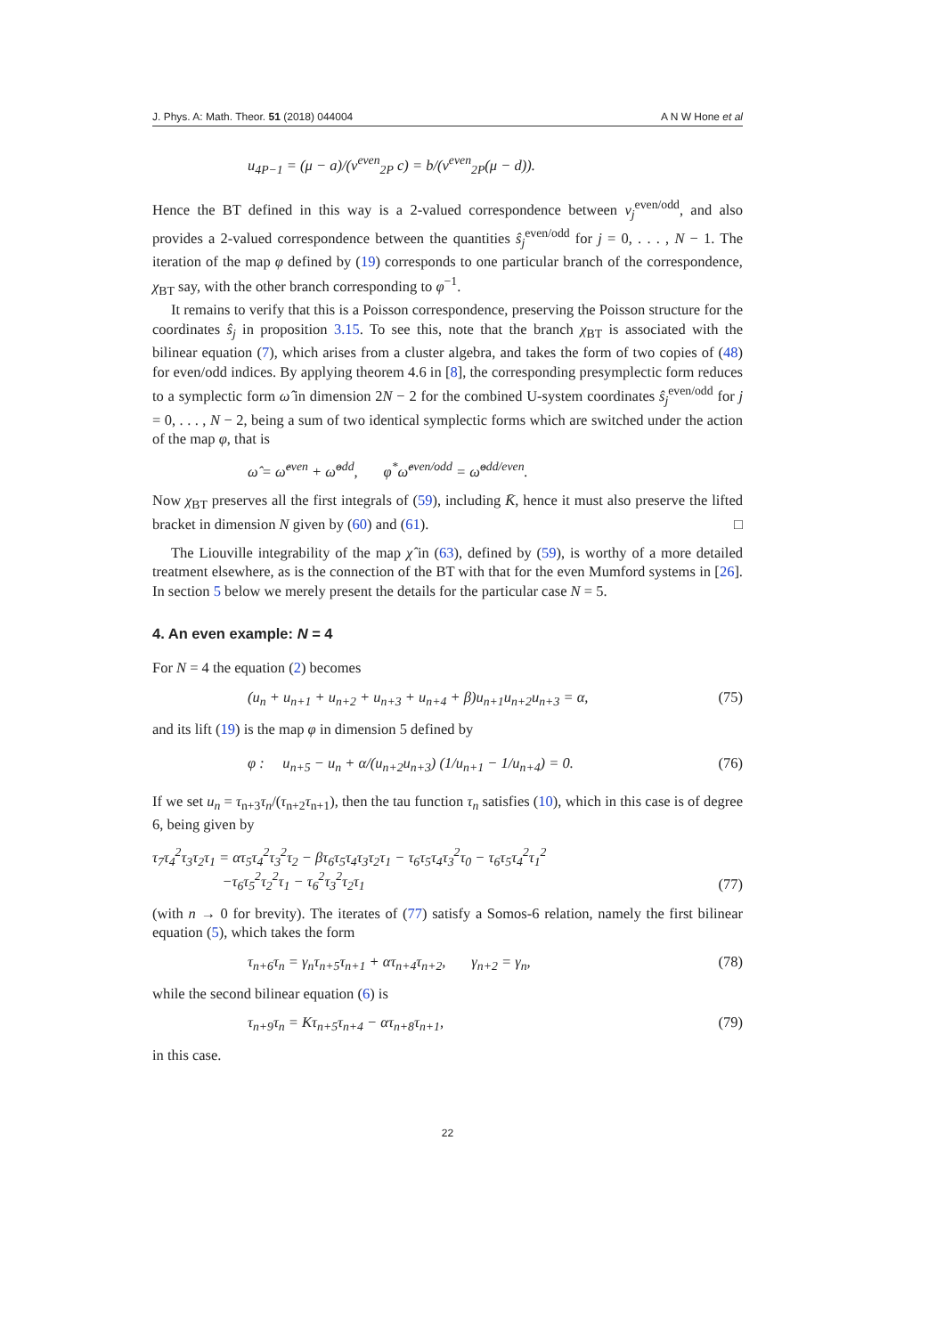J. Phys. A: Math. Theor. 51 (2018) 044004 A N W Hone et al
u<sub>4P−1</sub> = (μ − a)/(v<sup>even</sup><sub>2P</sub> c) = b/(v<sup>even</sup><sub>2P</sub>(μ − d)).
Hence the BT defined in this way is a 2-valued correspondence between v<sub>j</sub><sup>even/odd</sup>, and also provides a 2-valued correspondence between the quantities ŝ<sub>j</sub><sup>even/odd</sup> for j = 0, . . . , N − 1. The iteration of the map φ defined by (19) corresponds to one particular branch of the correspondence, χ<sub>BT</sub> say, with the other branch corresponding to φ<sup>−1</sup>.
It remains to verify that this is a Poisson correspondence, preserving the Poisson structure for the coordinates ŝ<sub>j</sub> in proposition 3.15. To see this, note that the branch χ<sub>BT</sub> is associated with the bilinear equation (7), which arises from a cluster algebra, and takes the form of two copies of (48) for even/odd indices. By applying theorem 4.6 in [8], the corresponding presymplectic form reduces to a symplectic form ω̂ in dimension 2N − 2 for the combined U-system coordinates ŝ<sub>j</sub><sup>even/odd</sup> for j = 0, . . . , N − 2, being a sum of two identical symplectic forms which are switched under the action of the map φ, that is
ω̂ = ω̂<sup>even</sup> + ω̂<sup>odd</sup>, φ<sup>*</sup>ω̂<sup>even/odd</sup> = ω̂<sup>odd/even</sup>.
Now χ<sub>BT</sub> preserves all the first integrals of (59), including K̄, hence it must also preserve the lifted bracket in dimension N given by (60) and (61). □
The Liouville integrability of the map χ̂ in (63), defined by (59), is worthy of a more detailed treatment elsewhere, as is the connection of the BT with that for the even Mumford systems in [26]. In section 5 below we merely present the details for the particular case N = 5.
4. An even example: N = 4
For N = 4 the equation (2) becomes
(u<sub>n</sub> + u<sub>n+1</sub> + u<sub>n+2</sub> + u<sub>n+3</sub> + u<sub>n+4</sub> + β)u<sub>n+1</sub>u<sub>n+2</sub>u<sub>n+3</sub> = α, (75)
and its lift (19) is the map φ in dimension 5 defined by
φ : u<sub>n+5</sub> − u<sub>n</sub> + α/(u<sub>n+2</sub>u<sub>n+3</sub>) (1/u<sub>n+1</sub> − 1/u<sub>n+4</sub>) = 0. (76)
If we set u<sub>n</sub> = τ<sub>n+3</sub>τ<sub>n</sub>/(τ<sub>n+2</sub>τ<sub>n+1</sub>), then the tau function τ<sub>n</sub> satisfies (10), which in this case is of degree 6, being given by
τ<sub>7</sub>τ<sub>4</sub><sup>2</sup>τ<sub>3</sub>τ<sub>2</sub>τ<sub>1</sub> = ατ<sub>5</sub>τ<sub>4</sub><sup>2</sup>τ<sub>3</sub><sup>2</sup>τ<sub>2</sub> − βτ<sub>6</sub>τ<sub>5</sub>τ<sub>4</sub>τ<sub>3</sub>τ<sub>2</sub>τ<sub>1</sub> − τ<sub>6</sub>τ<sub>5</sub>τ<sub>4</sub>τ<sub>3</sub><sup>2</sup>τ<sub>0</sub> − τ<sub>6</sub>τ<sub>5</sub>τ<sub>4</sub><sup>2</sup>τ<sub>1</sub><sup>2</sup>
−τ<sub>6</sub>τ<sub>5</sub><sup>2</sup>τ<sub>2</sub><sup>2</sup>τ<sub>1</sub> − τ<sub>6</sub><sup>2</sup>τ<sub>3</sub><sup>2</sup>τ<sub>2</sub>τ<sub>1</sub> (77)
(with n → 0 for brevity). The iterates of (77) satisfy a Somos-6 relation, namely the first bilinear equation (5), which takes the form
τ<sub>n+6</sub>τ<sub>n</sub> = γ<sub>n</sub>τ<sub>n+5</sub>τ<sub>n+1</sub> + ατ<sub>n+4</sub>τ<sub>n+2</sub>, γ<sub>n+2</sub> = γ<sub>n</sub>, (78)
while the second bilinear equation (6) is
τ<sub>n+9</sub>τ<sub>n</sub> = Kτ<sub>n+5</sub>τ<sub>n+4</sub> − ατ<sub>n+8</sub>τ<sub>n+1</sub>, (79)
in this case.
22